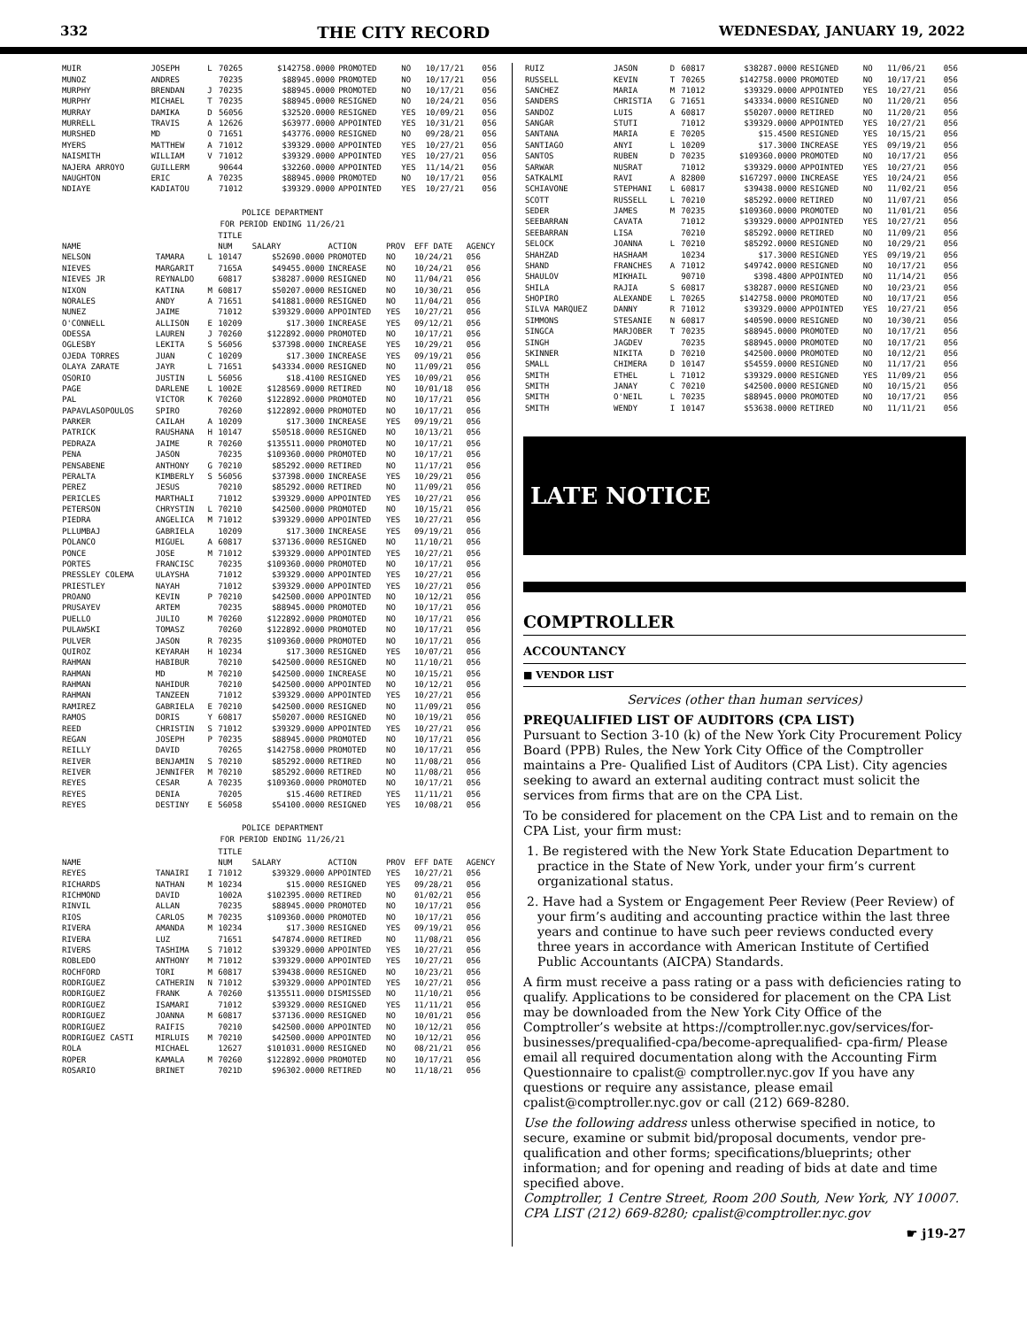332 THE CITY RECORD WEDNESDAY, JANUARY 19, 2022
| MUIR | JOSEPH | L | 70265 | $142758.0000 | PROMOTED | NO | 10/17/21 | 056 |
| MUNOZ | ANDRES | | 70235 | $88945.0000 | PROMOTED | NO | 10/17/21 | 056 |
| MURPHY | BRENDAN | J | 70235 | $88945.0000 | PROMOTED | NO | 10/17/21 | 056 |
| MURPHY | MICHAEL | T | 70235 | $88945.0000 | RESIGNED | NO | 10/24/21 | 056 |
| MURRAY | DAMIKA | D | 56056 | $32520.0000 | RESIGNED | YES | 10/09/21 | 056 |
| MURRELL | TRAVIS | A | 12626 | $63977.0000 | APPOINTED | YES | 10/31/21 | 056 |
| MURSHED | MD | O | 71651 | $43776.0000 | RESIGNED | NO | 09/28/21 | 056 |
| MYERS | MATTHEW | A | 71012 | $39329.0000 | APPOINTED | YES | 10/27/21 | 056 |
| NAISMITH | WILLIAM | V | 71012 | $39329.0000 | APPOINTED | YES | 10/27/21 | 056 |
| NAJERA ARROYO | GUILLERM | | 90644 | $32260.0000 | APPOINTED | YES | 11/14/21 | 056 |
| NAUGHTON | ERIC | A | 70235 | $88945.0000 | PROMOTED | NO | 10/17/21 | 056 |
| NDIAYE | KADIATOU | | 71012 | $39329.0000 | APPOINTED | YES | 10/27/21 | 056 |
POLICE DEPARTMENT
FOR PERIOD ENDING 11/26/21
| | | | TITLE | | | | | |
| --- | --- | --- | --- | --- | --- | --- | --- | --- |
| NAME | | | NUM | SALARY | ACTION | PROV | EFF DATE | AGENCY |
| NELSON | TAMARA | L | 10147 | $52690.0000 | PROMOTED | NO | 10/24/21 | 056 |
| NIEVES | MARGARIT | | 7165A | $49455.0000 | INCREASE | NO | 10/24/21 | 056 |
| NIEVES JR | REYNALDO | | 60817 | $38287.0000 | RESIGNED | NO | 11/04/21 | 056 |
| NIXON | KATINA | M | 60817 | $50207.0000 | RESIGNED | NO | 10/30/21 | 056 |
| NORALES | ANDY | A | 71651 | $41881.0000 | RESIGNED | NO | 11/04/21 | 056 |
| NUNEZ | JAIME | | 71012 | $39329.0000 | APPOINTED | YES | 10/27/21 | 056 |
| O'CONNELL | ALLISON | E | 10209 | $17.3000 | INCREASE | YES | 09/12/21 | 056 |
| ODESSA | LAUREN | J | 70260 | $122892.0000 | PROMOTED | NO | 10/17/21 | 056 |
| OGLESBY | LEKITA | S | 56056 | $37398.0000 | INCREASE | YES | 10/29/21 | 056 |
| OJEDA TORRES | JUAN | C | 10209 | $17.3000 | INCREASE | YES | 09/19/21 | 056 |
| OLAYA ZARATE | JAYR | L | 71651 | $43334.0000 | RESIGNED | NO | 11/09/21 | 056 |
| OSORIO | JUSTIN | L | 56056 | $18.4100 | RESIGNED | YES | 10/09/21 | 056 |
| PAGE | DARLENE | L | 1002E | $128569.0000 | RETIRED | NO | 10/01/18 | 056 |
| PAL | VICTOR | K | 70260 | $122892.0000 | PROMOTED | NO | 10/17/21 | 056 |
| PAPAVLASOPOULOS | SPIRO | | 70260 | $122892.0000 | PROMOTED | NO | 10/17/21 | 056 |
| PARKER | CAILAH | A | 10209 | $17.3000 | INCREASE | YES | 09/19/21 | 056 |
| PATRICK | RAUSHANA | H | 10147 | $50518.0000 | RESIGNED | NO | 10/13/21 | 056 |
| PEDRAZA | JAIME | R | 70260 | $135511.0000 | PROMOTED | NO | 10/17/21 | 056 |
| PENA | JASON | | 70235 | $109360.0000 | PROMOTED | NO | 10/17/21 | 056 |
| PENSABENE | ANTHONY | G | 70210 | $85292.0000 | RETIRED | NO | 11/17/21 | 056 |
| PERALTA | KIMBERLY | S | 56056 | $37398.0000 | INCREASE | YES | 10/29/21 | 056 |
| PEREZ | JESUS | | 70210 | $85292.0000 | RETIRED | NO | 11/09/21 | 056 |
| PERICLES | MARTHALI | | 71012 | $39329.0000 | APPOINTED | YES | 10/27/21 | 056 |
| PETERSON | CHRYSTIN | L | 70210 | $42500.0000 | PROMOTED | NO | 10/15/21 | 056 |
| PIEDRA | ANGELICA | M | 71012 | $39329.0000 | APPOINTED | YES | 10/27/21 | 056 |
| PLLUMBAJ | GABRIELA | | 10209 | $17.3000 | INCREASE | YES | 09/19/21 | 056 |
| POLANCO | MIGUEL | A | 60817 | $37136.0000 | RESIGNED | NO | 11/10/21 | 056 |
| PONCE | JOSE | M | 71012 | $39329.0000 | APPOINTED | YES | 10/27/21 | 056 |
| PORTES | FRANCISC | | 70235 | $109360.0000 | PROMOTED | NO | 10/17/21 | 056 |
| PRESSLEY COLEMA | ULAYSHA | | 71012 | $39329.0000 | APPOINTED | YES | 10/27/21 | 056 |
| PRIESTLEY | NAYAH | | 71012 | $39329.0000 | APPOINTED | YES | 10/27/21 | 056 |
| PROANO | KEVIN | P | 70210 | $42500.0000 | APPOINTED | NO | 10/12/21 | 056 |
| PRUSAYEV | ARTEM | | 70235 | $88945.0000 | PROMOTED | NO | 10/17/21 | 056 |
| PUELLO | JULIO | M | 70260 | $122892.0000 | PROMOTED | NO | 10/17/21 | 056 |
| PULAWSKI | TOMASZ | | 70260 | $122892.0000 | PROMOTED | NO | 10/17/21 | 056 |
| PULVER | JASON | R | 70235 | $109360.0000 | PROMOTED | NO | 10/17/21 | 056 |
| QUIROZ | KEYARAH | H | 10234 | $17.3000 | RESIGNED | YES | 10/07/21 | 056 |
| RAHMAN | HABIBUR | | 70210 | $42500.0000 | RESIGNED | NO | 11/10/21 | 056 |
| RAHMAN | MD | M | 70210 | $42500.0000 | INCREASE | NO | 10/15/21 | 056 |
| RAHMAN | NAHIDUR | | 70210 | $42500.0000 | APPOINTED | NO | 10/12/21 | 056 |
| RAHMAN | TANZEEN | | 71012 | $39329.0000 | APPOINTED | YES | 10/27/21 | 056 |
| RAMIREZ | GABRIELA | E | 70210 | $42500.0000 | RESIGNED | NO | 11/09/21 | 056 |
| RAMOS | DORIS | Y | 60817 | $50207.0000 | RESIGNED | NO | 10/19/21 | 056 |
| REED | CHRISTIN | S | 71012 | $39329.0000 | APPOINTED | YES | 10/27/21 | 056 |
| REGAN | JOSEPH | P | 70235 | $88945.0000 | PROMOTED | NO | 10/17/21 | 056 |
| REILLY | DAVID | | 70265 | $142758.0000 | PROMOTED | NO | 10/17/21 | 056 |
| REIVER | BENJAMIN | S | 70210 | $85292.0000 | RETIRED | NO | 11/08/21 | 056 |
| REIVER | JENNIFER | M | 70210 | $85292.0000 | RETIRED | NO | 11/08/21 | 056 |
| REYES | CESAR | A | 70235 | $109360.0000 | PROMOTED | NO | 10/17/21 | 056 |
| REYES | DENIA | | 70205 | $15.4600 | RETIRED | YES | 11/11/21 | 056 |
| REYES | DESTINY | E | 56058 | $54100.0000 | RESIGNED | YES | 10/08/21 | 056 |
POLICE DEPARTMENT
FOR PERIOD ENDING 11/26/21
| | | | TITLE | | | | | |
| --- | --- | --- | --- | --- | --- | --- | --- | --- |
| NAME | | | NUM | SALARY | ACTION | PROV | EFF DATE | AGENCY |
| REYES | TANAIRI | I | 71012 | $39329.0000 | APPOINTED | YES | 10/27/21 | 056 |
| RICHARDS | NATHAN | M | 10234 | $15.0000 | RESIGNED | YES | 09/28/21 | 056 |
| RICHMOND | DAVID | | 1002A | $102395.0000 | RETIRED | NO | 01/02/21 | 056 |
| RINVIL | ALLAN | | 70235 | $88945.0000 | PROMOTED | NO | 10/17/21 | 056 |
| RIOS | CARLOS | M | 70235 | $109360.0000 | PROMOTED | NO | 10/17/21 | 056 |
| RIVERA | AMANDA | M | 10234 | $17.3000 | RESIGNED | YES | 09/19/21 | 056 |
| RIVERA | LUZ | | 71651 | $47874.0000 | RETIRED | NO | 11/08/21 | 056 |
| RIVERS | TASHIMA | S | 71012 | $39329.0000 | APPOINTED | YES | 10/27/21 | 056 |
| ROBLEDO | ANTHONY | M | 71012 | $39329.0000 | APPOINTED | YES | 10/27/21 | 056 |
| ROCHFORD | TORI | M | 60817 | $39438.0000 | RESIGNED | NO | 10/23/21 | 056 |
| RODRIGUEZ | CATHERIN | N | 71012 | $39329.0000 | APPOINTED | YES | 10/27/21 | 056 |
| RODRIGUEZ | FRANK | A | 70260 | $135511.0000 | DISMISSED | NO | 11/10/21 | 056 |
| RODRIGUEZ | ISAMARI | | 71012 | $39329.0000 | RESIGNED | YES | 11/11/21 | 056 |
| RODRIGUEZ | JOANNA | M | 60817 | $37136.0000 | RESIGNED | NO | 10/01/21 | 056 |
| RODRIGUEZ | RAIFIS | | 70210 | $42500.0000 | APPOINTED | NO | 10/12/21 | 056 |
| RODRIGUEZ CASTI | MIRLUIS | M | 70210 | $42500.0000 | APPOINTED | NO | 10/12/21 | 056 |
| ROLA | MICHAEL | | 12627 | $101031.0000 | RESIGNED | NO | 08/21/21 | 056 |
| ROPER | KAMALA | M | 70260 | $122892.0000 | PROMOTED | NO | 10/17/21 | 056 |
| ROSARIO | BRINET | | 7021D | $96302.0000 | RETIRED | NO | 11/18/21 | 056 |
| RUIZ | JASON | D | 60817 | $38287.0000 | RESIGNED | NO | 11/06/21 | 056 |
| RUSSELL | KEVIN | T | 70265 | $142758.0000 | PROMOTED | NO | 10/17/21 | 056 |
| SANCHEZ | MARIA | M | 71012 | $39329.0000 | APPOINTED | YES | 10/27/21 | 056 |
| SANDERS | CHRISTIA | G | 71651 | $43334.0000 | RESIGNED | NO | 11/20/21 | 056 |
| SANDOZ | LUIS | A | 60817 | $50207.0000 | RETIRED | NO | 11/20/21 | 056 |
| SANGAR | STUTI | | 71012 | $39329.0000 | APPOINTED | YES | 10/27/21 | 056 |
| SANTANA | MARIA | E | 70205 | $15.4500 | RESIGNED | YES | 10/15/21 | 056 |
| SANTIAGO | ANYI | L | 10209 | $17.3000 | INCREASE | YES | 09/19/21 | 056 |
| SANTOS | RUBEN | D | 70235 | $109360.0000 | PROMOTED | NO | 10/17/21 | 056 |
| SARWAR | NUSRAT | | 71012 | $39329.0000 | APPOINTED | YES | 10/27/21 | 056 |
| SATKALMI | RAVI | A | 82800 | $167297.0000 | INCREASE | YES | 10/24/21 | 056 |
| SCHIAVONE | STEPHANI | L | 60817 | $39438.0000 | RESIGNED | NO | 11/02/21 | 056 |
| SCOTT | RUSSELL | L | 70210 | $85292.0000 | RETIRED | NO | 11/07/21 | 056 |
| SEDER | JAMES | M | 70235 | $109360.0000 | PROMOTED | NO | 11/01/21 | 056 |
| SEEBARRAN | CAVATA | | 71012 | $39329.0000 | APPOINTED | YES | 10/27/21 | 056 |
| SEEBARRAN | LISA | | 70210 | $85292.0000 | RETIRED | NO | 11/09/21 | 056 |
| SELOCK | JOANNA | L | 70210 | $85292.0000 | RESIGNED | NO | 10/29/21 | 056 |
| SHAHZAD | HASHAAM | | 10234 | $17.3000 | RESIGNED | YES | 09/19/21 | 056 |
| SHAND | FRANCHES | A | 71012 | $49742.0000 | RESIGNED | NO | 10/17/21 | 056 |
| SHAULOV | MIKHAIL | | 90710 | $398.4800 | APPOINTED | NO | 11/14/21 | 056 |
| SHILA | RAJIA | S | 60817 | $38287.0000 | RESIGNED | NO | 10/23/21 | 056 |
| SHOPIRO | ALEXANDE | L | 70265 | $142758.0000 | PROMOTED | NO | 10/17/21 | 056 |
| SILVA MARQUEZ | DANNY | R | 71012 | $39329.0000 | APPOINTED | YES | 10/27/21 | 056 |
| SIMMONS | STESANIE | N | 60817 | $40590.0000 | RESIGNED | NO | 10/30/21 | 056 |
| SINGCA | MARJOBER | T | 70235 | $88945.0000 | PROMOTED | NO | 10/17/21 | 056 |
| SINGH | JAGDEV | | 70235 | $88945.0000 | PROMOTED | NO | 10/17/21 | 056 |
| SKINNER | NIKITA | D | 70210 | $42500.0000 | PROMOTED | NO | 10/12/21 | 056 |
| SMALL | CHIMERA | D | 10147 | $54559.0000 | RESIGNED | NO | 11/17/21 | 056 |
| SMITH | ETHEL | L | 71012 | $39329.0000 | RESIGNED | YES | 11/09/21 | 056 |
| SMITH | JANAY | C | 70210 | $42500.0000 | RESIGNED | NO | 10/15/21 | 056 |
| SMITH | O'NEIL | L | 70235 | $88945.0000 | PROMOTED | NO | 10/17/21 | 056 |
| SMITH | WENDY | I | 10147 | $53638.0000 | RETIRED | NO | 11/11/21 | 056 |
LATE NOTICE
COMPTROLLER
ACCOUNTANCY
■ VENDOR LIST
Services (other than human services)
PREQUALIFIED LIST OF AUDITORS (CPA LIST)
Pursuant to Section 3-10 (k) of the New York City Procurement Policy Board (PPB) Rules, the New York City Office of the Comptroller maintains a Pre- Qualified List of Auditors (CPA List). City agencies seeking to award an external auditing contract must solicit the services from firms that are on the CPA List.
To be considered for placement on the CPA List and to remain on the CPA List, your firm must:
1. Be registered with the New York State Education Department to practice in the State of New York, under your firm’s current organizational status.
2. Have had a System or Engagement Peer Review (Peer Review) of your firm’s auditing and accounting practice within the last three years and continue to have such peer reviews conducted every three years in accordance with American Institute of Certified Public Accountants (AICPA) Standards.
A firm must receive a pass rating or a pass with deficiencies rating to qualify. Applications to be considered for placement on the CPA List may be downloaded from the New York City Office of the Comptroller’s website at https://comptroller.nyc.gov/services/for-businesses/prequalified-cpa/become-aprequalified- cpa-firm/ Please email all required documentation along with the Accounting Firm Questionnaire to cpalist@ comptroller.nyc.gov If you have any questions or require any assistance, please email cpalist@comptroller.nyc.gov or call (212) 669-8280.
Use the following address unless otherwise specified in notice, to secure, examine or submit bid/proposal documents, vendor pre-qualification and other forms; specifications/blueprints; other information; and for opening and reading of bids at date and time specified above.
Comptroller, 1 Centre Street, Room 200 South, New York, NY 10007. CPA LIST (212) 669-8280; cpalist@comptroller.nyc.gov
☛ j19-27